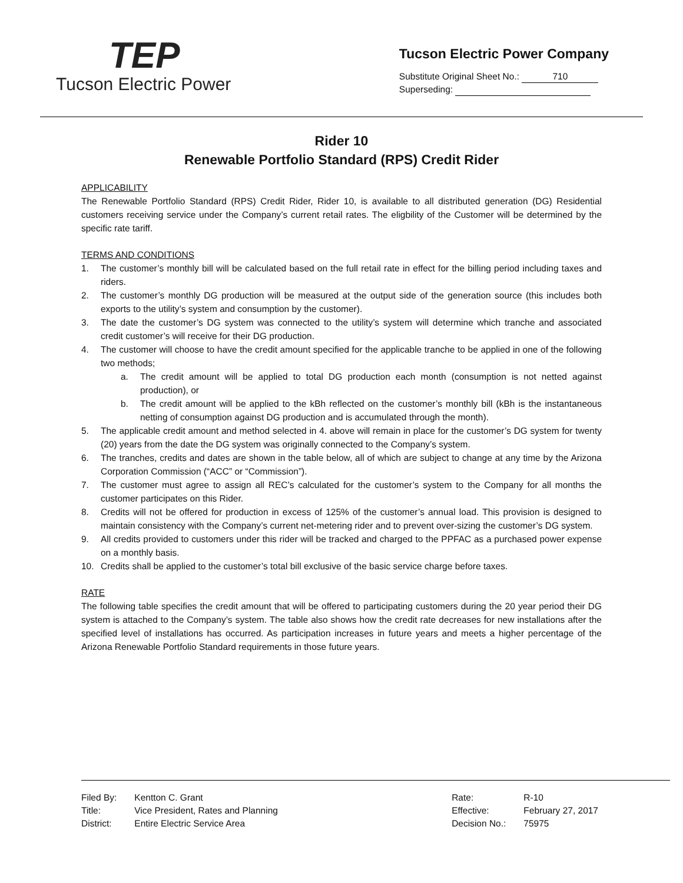TEP
Tucson Electric Power
Tucson Electric Power Company
Substitute Original Sheet No.: 710
Superseding:
Rider 10
Renewable Portfolio Standard (RPS) Credit Rider
APPLICABILITY
The Renewable Portfolio Standard (RPS) Credit Rider, Rider 10, is available to all distributed generation (DG) Residential customers receiving service under the Company’s current retail rates. The eligbility of the Customer will be determined by the specific rate tariff.
TERMS AND CONDITIONS
1. The customer’s monthly bill will be calculated based on the full retail rate in effect for the billing period including taxes and riders.
2. The customer’s monthly DG production will be measured at the output side of the generation source (this includes both exports to the utility’s system and consumption by the customer).
3. The date the customer’s DG system was connected to the utility’s system will determine which tranche and associated credit customer’s will receive for their DG production.
4. The customer will choose to have the credit amount specified for the applicable tranche to be applied in one of the following two methods;
a. The credit amount will be applied to total DG production each month (consumption is not netted against production), or
b. The credit amount will be applied to the kBh reflected on the customer’s monthly bill (kBh is the instantaneous netting of consumption against DG production and is accumulated through the month).
5. The applicable credit amount and method selected in 4. above will remain in place for the customer’s DG system for twenty (20) years from the date the DG system was originally connected to the Company’s system.
6. The tranches, credits and dates are shown in the table below, all of which are subject to change at any time by the Arizona Corporation Commission (“ACC” or “Commission”).
7. The customer must agree to assign all REC’s calculated for the customer’s system to the Company for all months the customer participates on this Rider.
8. Credits will not be offered for production in excess of 125% of the customer’s annual load. This provision is designed to maintain consistency with the Company’s current net-metering rider and to prevent over-sizing the customer’s DG system.
9. All credits provided to customers under this rider will be tracked and charged to the PPFAC as a purchased power expense on a monthly basis.
10. Credits shall be applied to the customer’s total bill exclusive of the basic service charge before taxes.
RATE
The following table specifies the credit amount that will be offered to participating customers during the 20 year period their DG system is attached to the Company’s system. The table also shows how the credit rate decreases for new installations after the specified level of installations has occurred. As participation increases in future years and meets a higher percentage of the Arizona Renewable Portfolio Standard requirements in those future years.
| Filed By: | Kentton C. Grant |
| Title: | Vice President, Rates and Planning |
| District: | Entire Electric Service Area |
| Rate: | R-10 |
| Effective: | February 27, 2017 |
| Decision No.: | 75975 |